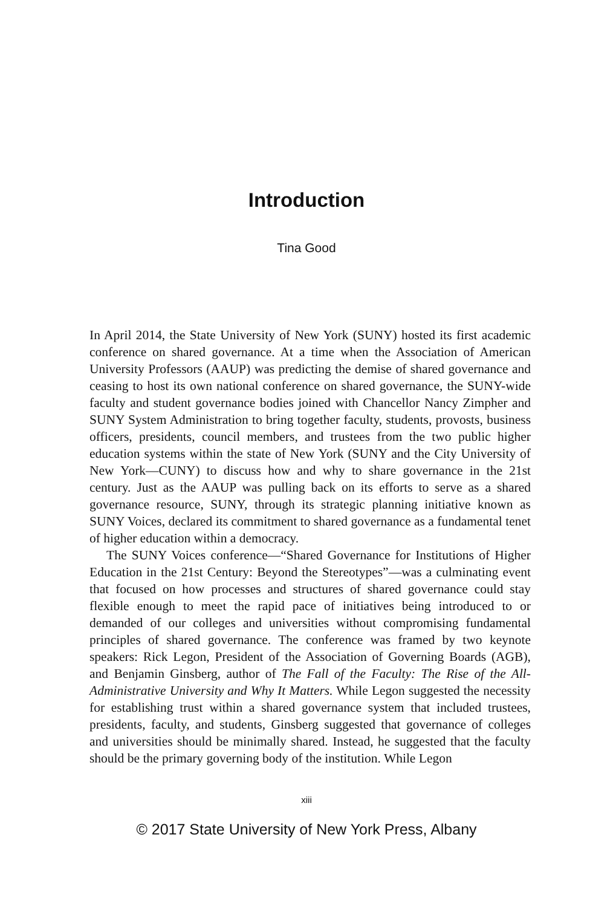Introduction
Tina Good
In April 2014, the State University of New York (SUNY) hosted its first academic conference on shared governance. At a time when the Association of American University Professors (AAUP) was predicting the demise of shared governance and ceasing to host its own national conference on shared governance, the SUNY-wide faculty and student governance bodies joined with Chancellor Nancy Zimpher and SUNY System Administration to bring together faculty, students, provosts, business officers, presidents, council members, and trustees from the two public higher education systems within the state of New York (SUNY and the City University of New York—CUNY) to discuss how and why to share governance in the 21st century. Just as the AAUP was pulling back on its efforts to serve as a shared governance resource, SUNY, through its strategic planning initiative known as SUNY Voices, declared its commitment to shared governance as a fundamental tenet of higher education within a democracy.
The SUNY Voices conference—“Shared Governance for Institutions of Higher Education in the 21st Century: Beyond the Stereotypes”—was a culminating event that focused on how processes and structures of shared governance could stay flexible enough to meet the rapid pace of initiatives being introduced to or demanded of our colleges and universities without compromising fundamental principles of shared governance. The conference was framed by two keynote speakers: Rick Legon, President of the Association of Governing Boards (AGB), and Benjamin Ginsberg, author of The Fall of the Faculty: The Rise of the All-Administrative University and Why It Matters. While Legon suggested the necessity for establishing trust within a shared governance system that included trustees, presidents, faculty, and students, Ginsberg suggested that governance of colleges and universities should be minimally shared. Instead, he suggested that the faculty should be the primary governing body of the institution. While Legon
xiii
© 2017 State University of New York Press, Albany